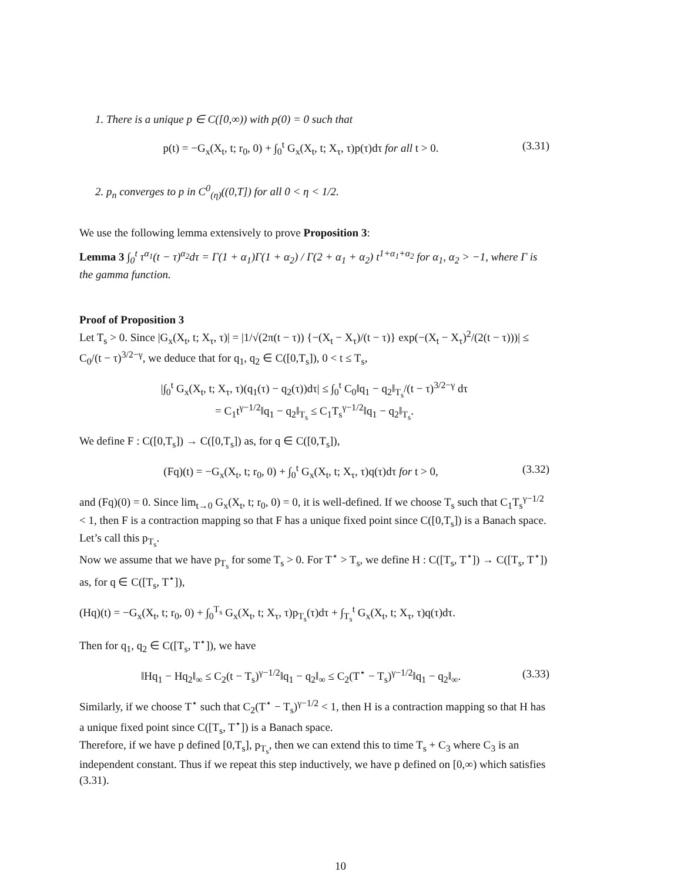1. There is a unique p ∈ C([0,∞)) with p(0) = 0 such that
p(t) = −G<sub>x</sub>(X<sub>t</sub>, t; r<sub>0</sub>, 0) + ∫<sub>0</sub><sup>t</sup> G<sub>x</sub>(X<sub>t</sub>, t; X<sub>τ</sub>, τ)p(τ)dτ for all t > 0. (3.31)
2. p<sub>n</sub> converges to p in C<sup>0</sup><sub>(η)</sub>((0,T]) for all 0 < η < 1/2.
We use the following lemma extensively to prove Proposition 3:
Lemma 3 ∫<sub>0</sub><sup>t</sup> τ<sup>α<sub>1</sub></sup>(t − τ)<sup>α<sub>2</sub></sup>dτ = Γ(1 + α<sub>1</sub>)Γ(1 + α<sub>2</sub>) / Γ(2 + α<sub>1</sub> + α<sub>2</sub>) t<sup>1+α<sub>1</sub>+α<sub>2</sub></sup> for α<sub>1</sub>, α<sub>2</sub> > −1, where Γ is the gamma function.
Proof of Proposition 3
Let T<sub>s</sub> > 0. Since |G<sub>x</sub>(X<sub>t</sub>, t; X<sub>τ</sub>, τ)| = |1/√(2π(t − τ)) {−(X<sub>t</sub> − X<sub>τ</sub>)/(t − τ)} exp(−(X<sub>t</sub> − X<sub>τ</sub>)<sup>2</sup>/(2(t − τ)))| ≤ C<sub>0</sub>/(t − τ)<sup>3/2−γ</sup>, we deduce that for q<sub>1</sub>, q<sub>2</sub> ∈ C([0,T<sub>s</sub>]), 0 < t ≤ T<sub>s</sub>,
|∫<sub>0</sub><sup>t</sup> G<sub>x</sub>(X<sub>t</sub>, t; X<sub>τ</sub>, τ)(q<sub>1</sub>(τ) − q<sub>2</sub>(τ))dτ| ≤ ∫<sub>0</sub><sup>t</sup> C<sub>0</sub>‖q<sub>1</sub> − q<sub>2</sub>‖<sub>T<sub>s</sub></sub>/(t − τ)<sup>3/2−γ</sup> dτ
= C<sub>1</sub>t<sup>γ−1/2</sup>‖q<sub>1</sub> − q<sub>2</sub>‖<sub>T<sub>s</sub></sub> ≤ C<sub>1</sub>T<sub>s</sub><sup>γ−1/2</sup>‖q<sub>1</sub> − q<sub>2</sub>‖<sub>T<sub>s</sub></sub>.
We define F : C([0,T<sub>s</sub>]) → C([0,T<sub>s</sub>]) as, for q ∈ C([0,T<sub>s</sub>]),
(Fq)(t) = −G<sub>x</sub>(X<sub>t</sub>, t; r<sub>0</sub>, 0) + ∫<sub>0</sub><sup>t</sup> G<sub>x</sub>(X<sub>t</sub>, t; X<sub>τ</sub>, τ)q(τ)dτ for t > 0, (3.32)
and (Fq)(0) = 0. Since lim<sub>t→0</sub> G<sub>x</sub>(X<sub>t</sub>, t; r<sub>0</sub>, 0) = 0, it is well-defined. If we choose T<sub>s</sub> such that C<sub>1</sub>T<sub>s</sub><sup>γ−1/2</sup> < 1, then F is a contraction mapping so that F has a unique fixed point since C([0,T<sub>s</sub>]) is a Banach space. Let’s call this p<sub>T<sub>s</sub></sub>.
Now we assume that we have p<sub>T<sub>s</sub></sub> for some T<sub>s</sub> > 0. For T<sup>⋆</sup> > T<sub>s</sub>, we define H : C([T<sub>s</sub>, T<sup>⋆</sup>]) → C([T<sub>s</sub>, T<sup>⋆</sup>]) as, for q ∈ C([T<sub>s</sub>, T<sup>⋆</sup>]),
(Hq)(t) = −G<sub>x</sub>(X<sub>t</sub>, t; r<sub>0</sub>, 0) + ∫<sub>0</sub><sup>T<sub>s</sub></sup> G<sub>x</sub>(X<sub>t</sub>, t; X<sub>τ</sub>, τ)p<sub>T<sub>s</sub></sub>(τ)dτ + ∫<sub>T<sub>s</sub></sub><sup>t</sup> G<sub>x</sub>(X<sub>t</sub>, t; X<sub>τ</sub>, τ)q(τ)dτ.
Then for q<sub>1</sub>, q<sub>2</sub> ∈ C([T<sub>s</sub>, T<sup>⋆</sup>]), we have
‖Hq<sub>1</sub> − Hq<sub>2</sub>‖<sub>∞</sub> ≤ C<sub>2</sub>(t − T<sub>s</sub>)<sup>γ−1/2</sup>‖q<sub>1</sub> − q<sub>2</sub>‖<sub>∞</sub> ≤ C<sub>2</sub>(T<sup>⋆</sup> − T<sub>s</sub>)<sup>γ−1/2</sup>‖q<sub>1</sub> − q<sub>2</sub>‖<sub>∞</sub>. (3.33)
Similarly, if we choose T<sup>⋆</sup> such that C<sub>2</sub>(T<sup>⋆</sup> − T<sub>s</sub>)<sup>γ−1/2</sup> < 1, then H is a contraction mapping so that H has a unique fixed point since C([T<sub>s</sub>, T<sup>⋆</sup>]) is a Banach space.
Therefore, if we have p defined [0,T<sub>s</sub>], p<sub>T<sub>s</sub></sub>, then we can extend this to time T<sub>s</sub> + C<sub>3</sub> where C<sub>3</sub> is an independent constant. Thus if we repeat this step inductively, we have p defined on [0,∞) which satisfies (3.31).
10